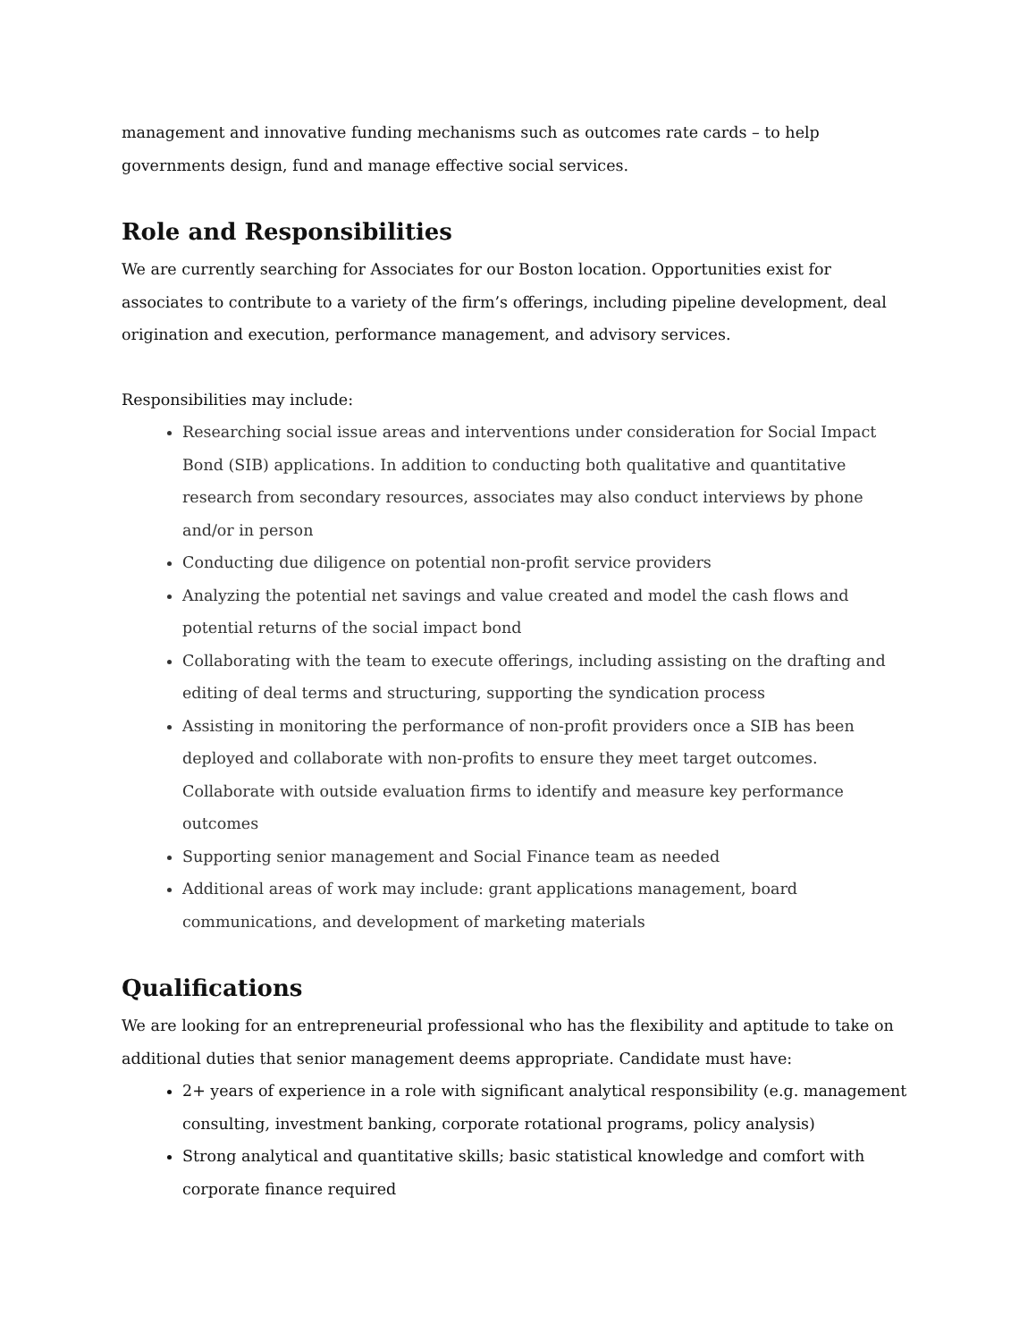management and innovative funding mechanisms such as outcomes rate cards – to help governments design, fund and manage effective social services.
Role and Responsibilities
We are currently searching for Associates for our Boston location. Opportunities exist for associates to contribute to a variety of the firm’s offerings, including pipeline development, deal origination and execution, performance management, and advisory services.
Responsibilities may include:
Researching social issue areas and interventions under consideration for Social Impact Bond (SIB) applications. In addition to conducting both qualitative and quantitative research from secondary resources, associates may also conduct interviews by phone and/or in person
Conducting due diligence on potential non-profit service providers
Analyzing the potential net savings and value created and model the cash flows and potential returns of the social impact bond
Collaborating with the team to execute offerings, including assisting on the drafting and editing of deal terms and structuring, supporting the syndication process
Assisting in monitoring the performance of non-profit providers once a SIB has been deployed and collaborate with non-profits to ensure they meet target outcomes. Collaborate with outside evaluation firms to identify and measure key performance outcomes
Supporting senior management and Social Finance team as needed
Additional areas of work may include: grant applications management, board communications, and development of marketing materials
Qualifications
We are looking for an entrepreneurial professional who has the flexibility and aptitude to take on additional duties that senior management deems appropriate. Candidate must have:
2+ years of experience in a role with significant analytical responsibility (e.g. management consulting, investment banking, corporate rotational programs, policy analysis)
Strong analytical and quantitative skills; basic statistical knowledge and comfort with corporate finance required